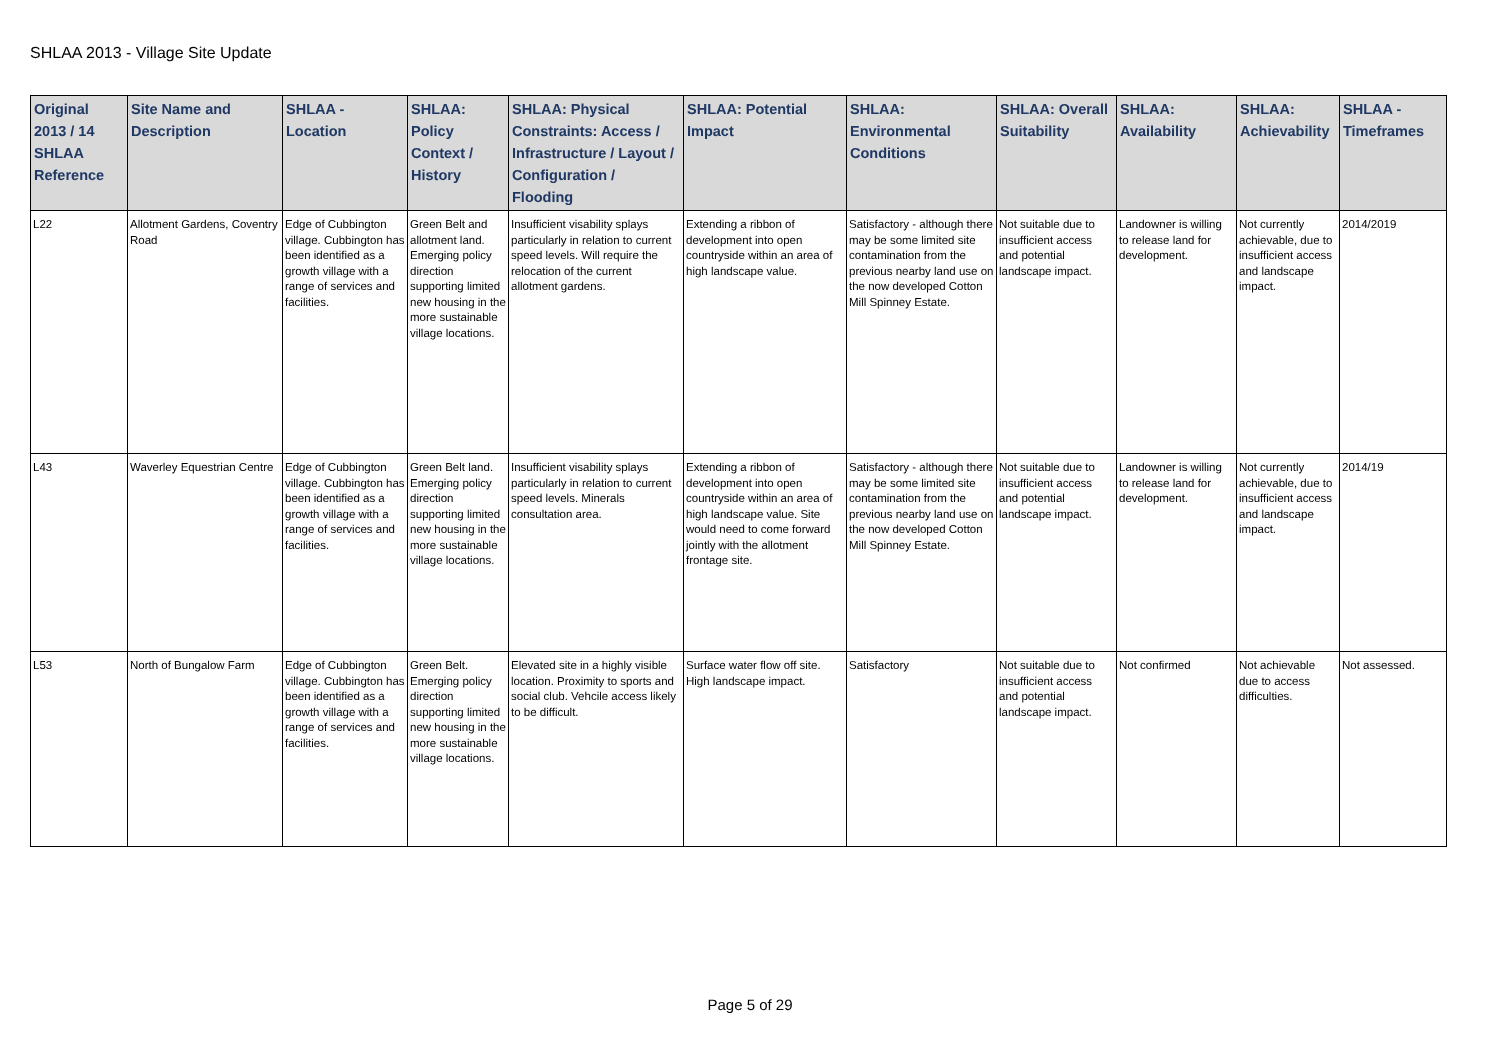SHLAA 2013 - Village Site Update
| Original 2013 / 14 SHLAA Reference | Site Name and Description | SHLAA - Location | SHLAA: Policy Context / History | SHLAA: Physical Constraints: Access / Infrastructure / Layout / Configuration / Flooding | SHLAA: Potential Impact | SHLAA: Environmental Conditions | SHLAA: Overall Suitability | SHLAA: Availability | SHLAA: Achievability | SHLAA - Timeframes |
| --- | --- | --- | --- | --- | --- | --- | --- | --- | --- | --- |
| L22 | Allotment Gardens, Coventry Road | Edge of Cubbington village. Cubbington has been identified as a growth village with a range of services and facilities. | Green Belt and allotment land. Emerging policy direction supporting limited new housing in the more sustainable village locations. | Insufficient visability splays particularly in relation to current speed levels. Will require the relocation of the current allotment gardens. | Extending a ribbon of development into open countryside within an area of high landscape value. | Satisfactory - although there may be some limited site contamination from the previous nearby land use on the now developed Cotton Mill Spinney Estate. | Not suitable due to insufficient access and potential landscape impact. | Landowner is willing to release land for development. | Not currently achievable, due to insufficient access and landscape impact. | 2014/2019 |
| L43 | Waverley Equestrian Centre | Edge of Cubbington village. Cubbington has been identified as a growth village with a range of services and facilities. | Green Belt land. Emerging policy direction supporting limited new housing in the more sustainable village locations. | Insufficient visability splays particularly in relation to current speed levels. Minerals consultation area. | Extending a ribbon of development into open countryside within an area of high landscape value. Site would need to come forward jointly with the allotment frontage site. | Satisfactory - although there may be some limited site contamination from the previous nearby land use on the now developed Cotton Mill Spinney Estate. | Not suitable due to insufficient access and potential landscape impact. | Landowner is willing to release land for development. | Not currently achievable, due to insufficient access and landscape impact. | 2014/19 |
| L53 | North of Bungalow Farm | Edge of Cubbington village. Cubbington has been identified as a growth village with a range of services and facilities. | Green Belt. Emerging policy direction supporting limited new housing in the more sustainable village locations. | Elevated site in a highly visible location. Proximity to sports and social club. Vehcile access likely to be difficult. | Surface water flow off site. High landscape impact. | Satisfactory | Not suitable due to insufficient access and potential landscape impact. | Not confirmed | Not achievable due to access difficulties. | Not assessed. |
Page 5 of 29